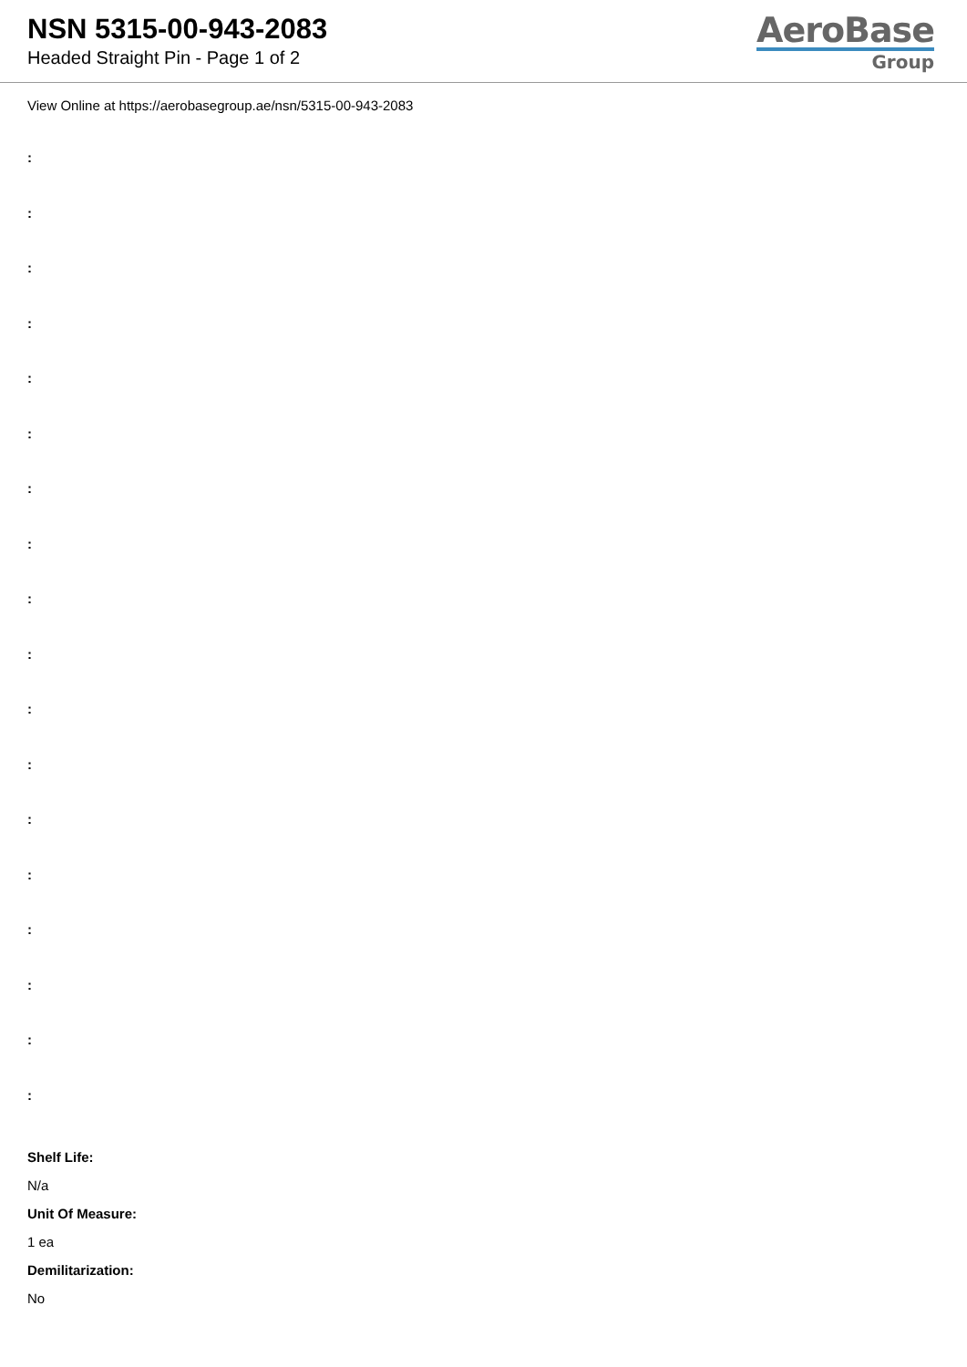NSN 5315-00-943-2083
Headed Straight Pin - Page 1 of 2
AeroBase
Group
View Online at https://aerobasegroup.ae/nsn/5315-00-943-2083
:
:
:
:
:
:
:
:
:
:
:
:
:
:
:
:
:
:
Shelf Life:
N/a
Unit Of Measure:
1 ea
Demilitarization:
No